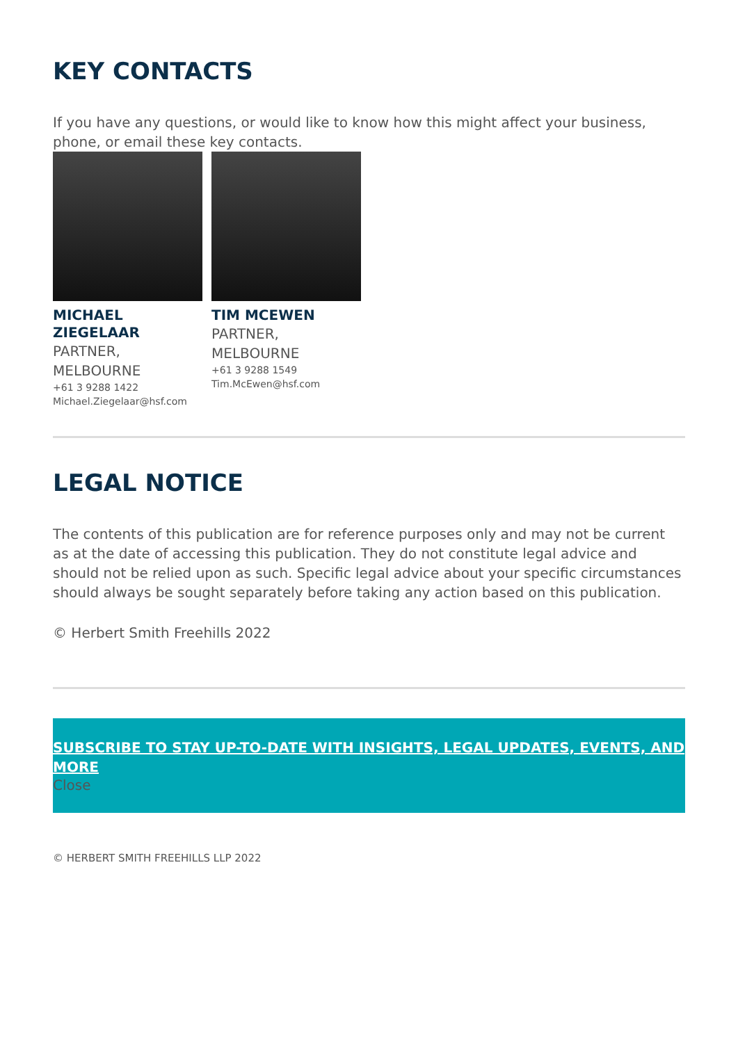KEY CONTACTS
If you have any questions, or would like to know how this might affect your business, phone, or email these key contacts.
MICHAEL ZIEGELAAR
PARTNER, MELBOURNE
+61 3 9288 1422
Michael.Ziegelaar@hsf.com
TIM MCEWEN
PARTNER, MELBOURNE
+61 3 9288 1549
Tim.McEwen@hsf.com
LEGAL NOTICE
The contents of this publication are for reference purposes only and may not be current as at the date of accessing this publication. They do not constitute legal advice and should not be relied upon as such. Specific legal advice about your specific circumstances should always be sought separately before taking any action based on this publication.
© Herbert Smith Freehills 2022
SUBSCRIBE TO STAY UP-TO-DATE WITH INSIGHTS, LEGAL UPDATES, EVENTS, AND MORE
Close
© HERBERT SMITH FREEHILLS LLP 2022